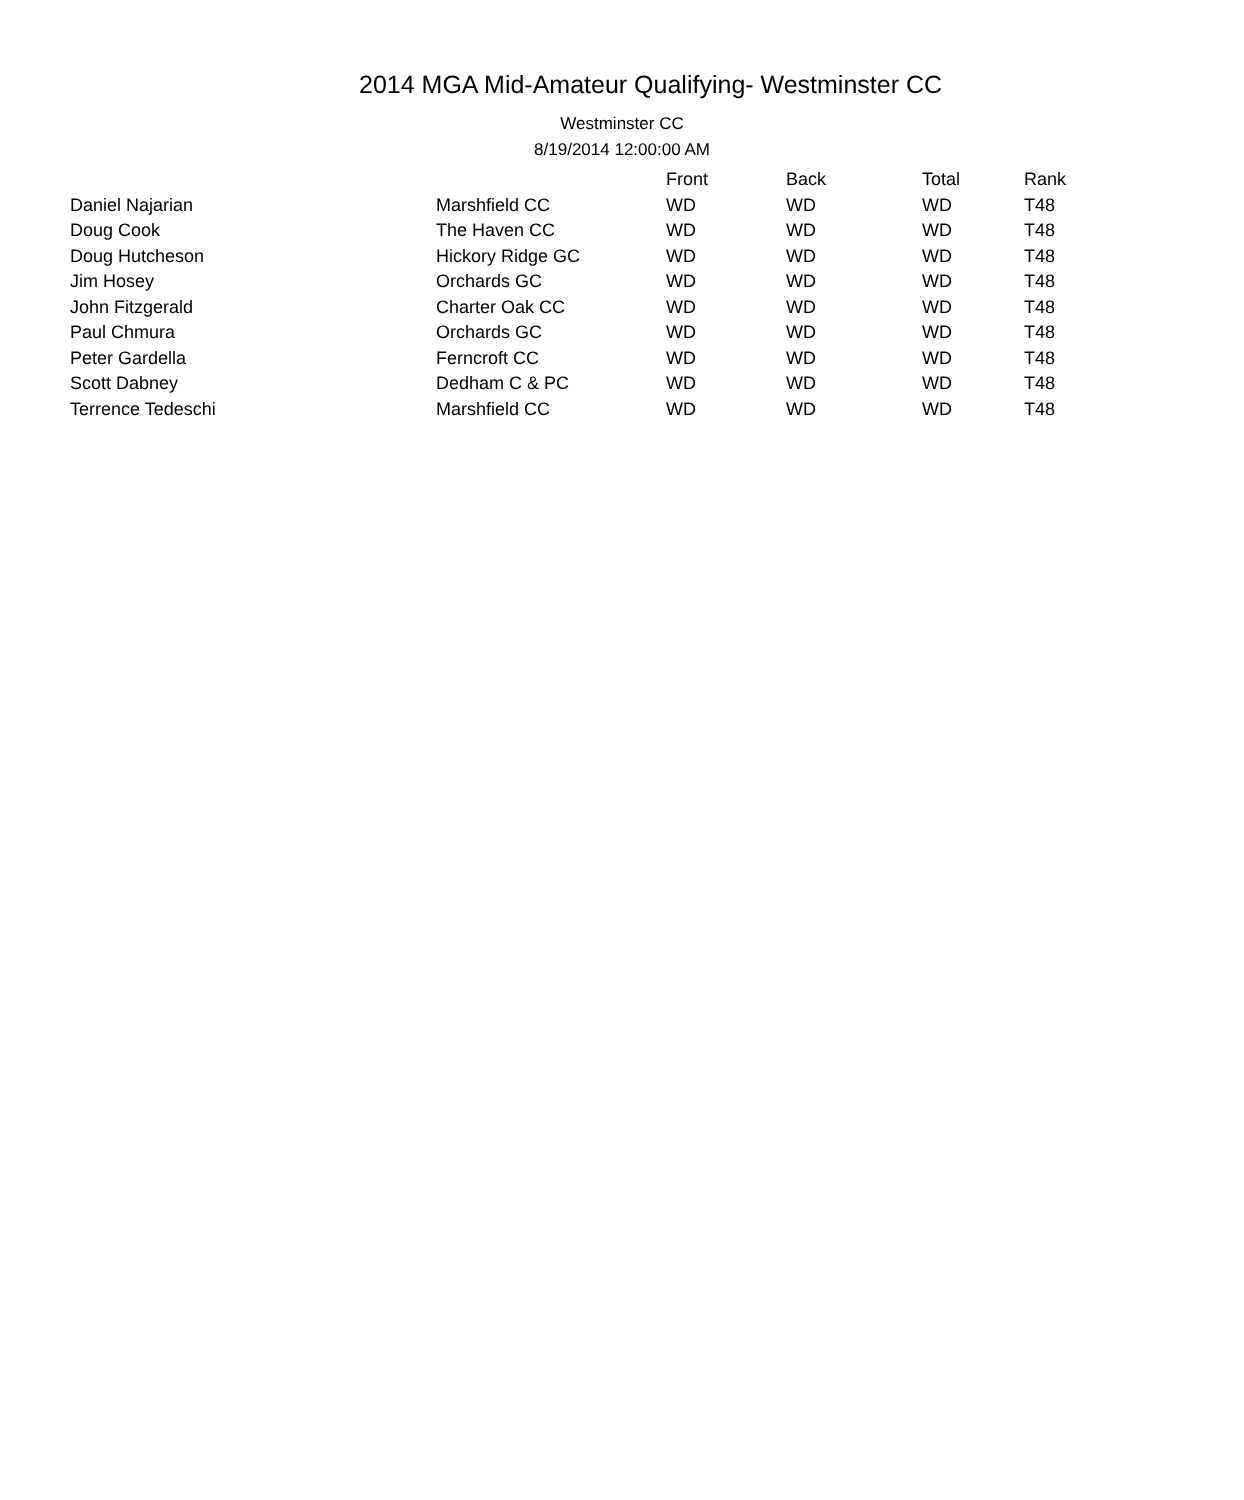2014 MGA Mid-Amateur Qualifying- Westminster CC
Westminster CC
8/19/2014 12:00:00 AM
| | | Front | Back | Total | Rank |
| --- | --- | --- | --- | --- | --- |
| Daniel Najarian | Marshfield CC | WD | WD | WD | T48 |
| Doug Cook | The Haven CC | WD | WD | WD | T48 |
| Doug Hutcheson | Hickory Ridge GC | WD | WD | WD | T48 |
| Jim Hosey | Orchards GC | WD | WD | WD | T48 |
| John Fitzgerald | Charter Oak CC | WD | WD | WD | T48 |
| Paul Chmura | Orchards GC | WD | WD | WD | T48 |
| Peter Gardella | Ferncroft CC | WD | WD | WD | T48 |
| Scott Dabney | Dedham C & PC | WD | WD | WD | T48 |
| Terrence Tedeschi | Marshfield CC | WD | WD | WD | T48 |